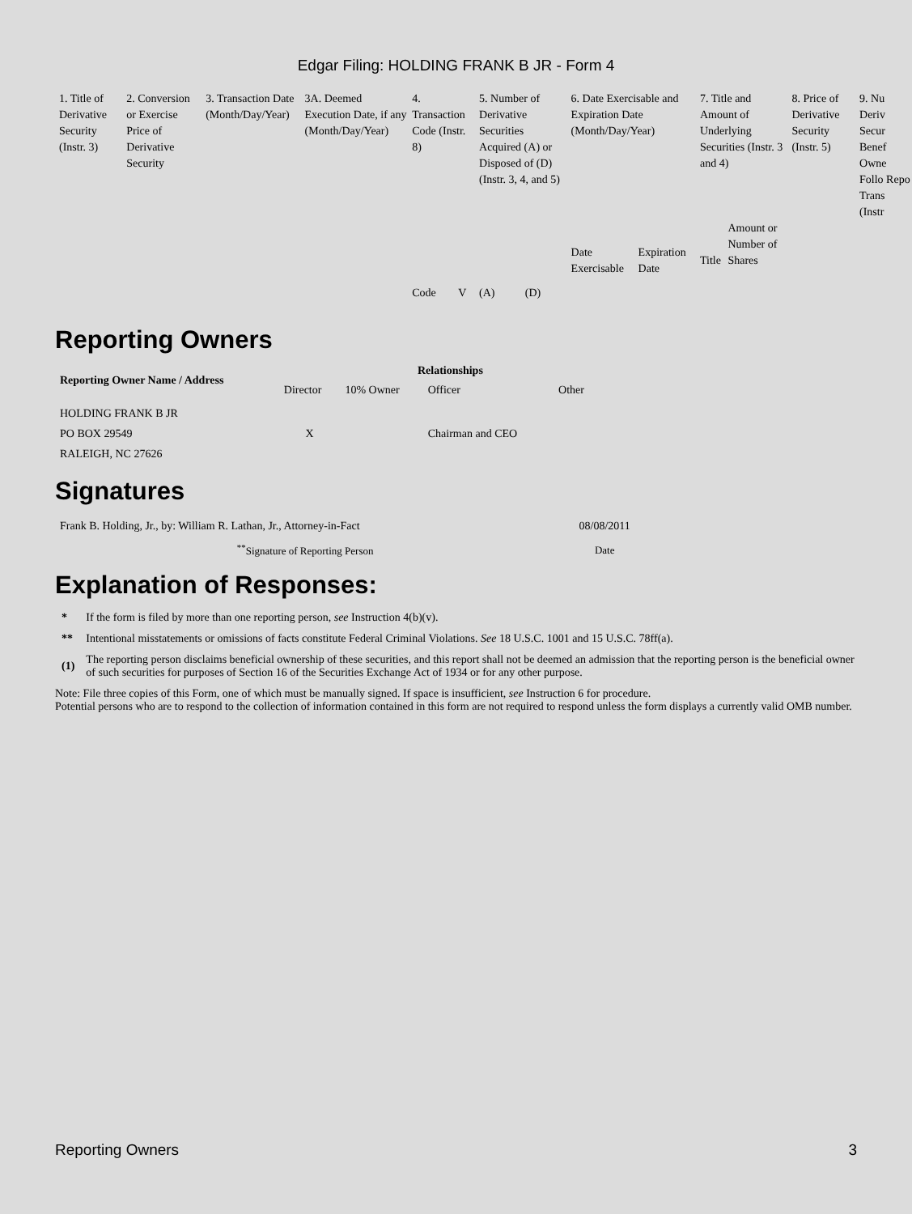Edgar Filing: HOLDING FRANK B JR - Form 4
| 1. Title of Derivative Security (Instr. 3) | 2. Conversion or Exercise Price of Derivative Security | 3. Transaction Date (Month/Day/Year) | 3A. Deemed Execution Date, if any (Month/Day/Year) | 4. Transaction Code (Instr. 8) | | 5. Number of Derivative Securities Acquired (A) or Disposed of (D) (Instr. 3, 4, and 5) | | 6. Date Exercisable and Expiration Date (Month/Day/Year) | | 7. Title and Amount of Underlying Securities (Instr. 3 and 4) | | 8. Price of Derivative Security (Instr. 5) | 9. Nu Deriv Secur Benef Owne Follo Repo Trans (Instr |
| | | | | Code | V | (A) | (D) | Date Exercisable | Expiration Date | Title | Amount or Number of Shares | | |
Reporting Owners
| Reporting Owner Name / Address | Relationships | | | |
| --- | --- | --- | --- | --- |
| | Director | 10% Owner | Officer | Other |
| HOLDING FRANK B JR PO BOX 29549 RALEIGH, NC 27626 | X | | Chairman and CEO | |
Signatures
| Frank B. Holding, Jr., by: William R. Lathan, Jr., Attorney-in-Fact | 08/08/2011 |
| <sup>**</sup> Signature of Reporting Person | Date |
Explanation of Responses:
| * | If the form is filed by more than one reporting person, see Instruction 4(b)(v). |
| ** | Intentional misstatements or omissions of facts constitute Federal Criminal Violations. See 18 U.S.C. 1001 and 15 U.S.C. 78ff(a). |
| (1) | The reporting person disclaims beneficial ownership of these securities, and this report shall not be deemed an admission that the reporting person is the beneficial owner of such securities for purposes of Section 16 of the Securities Exchange Act of 1934 or for any other purpose. |
Note: File three copies of this Form, one of which must be manually signed. If space is insufficient, see Instruction 6 for procedure.
Potential persons who are to respond to the collection of information contained in this form are not required to respond unless the form displays a currently valid OMB number.
Reporting Owners 3